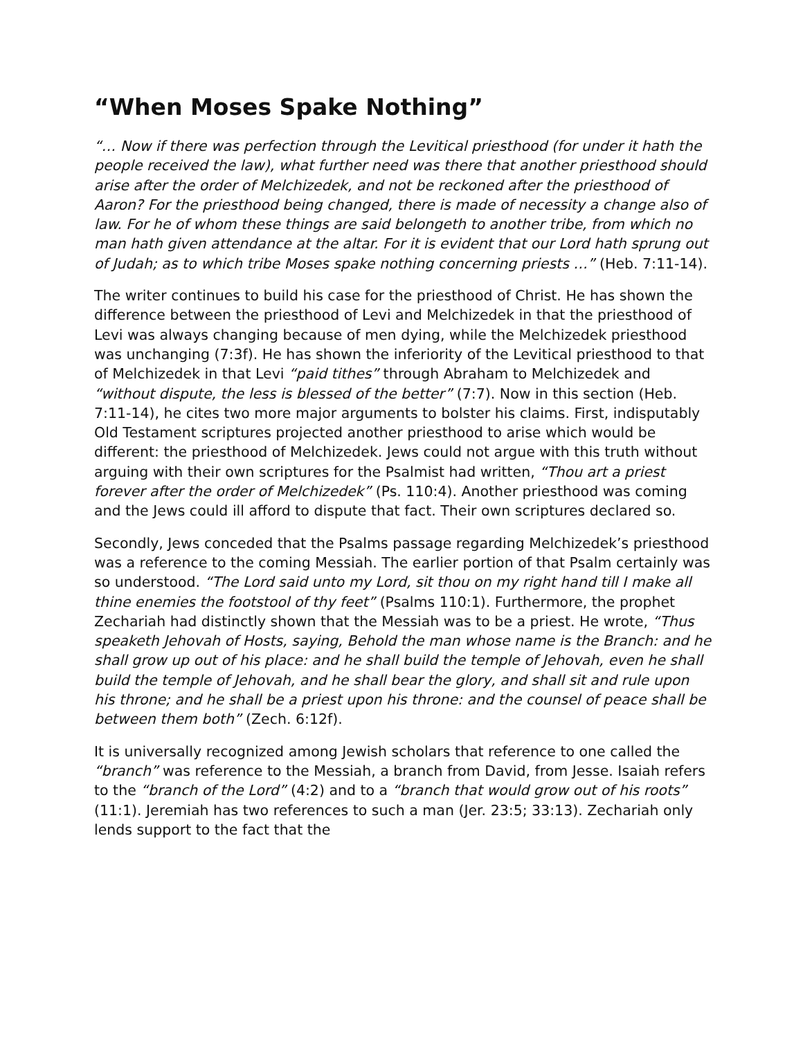“When Moses Spake Nothing”
“… Now if there was perfection through the Levitical priesthood (for under it hath the people received the law), what further need was there that another priesthood should arise after the order of Melchizedek, and not be reckoned after the priesthood of Aaron? For the priesthood being changed, there is made of necessity a change also of law. For he of whom these things are said belongeth to another tribe, from which no man hath given attendance at the altar. For it is evident that our Lord hath sprung out of Judah; as to which tribe Moses spake nothing concerning priests …” (Heb. 7:11-14).
The writer continues to build his case for the priesthood of Christ. He has shown the difference between the priesthood of Levi and Melchizedek in that the priesthood of Levi was always changing because of men dying, while the Melchizedek priesthood was unchanging (7:3f). He has shown the inferiority of the Levitical priesthood to that of Melchizedek in that Levi “paid tithes” through Abraham to Melchizedek and “without dispute, the less is blessed of the better” (7:7). Now in this section (Heb. 7:11-14), he cites two more major arguments to bolster his claims. First, indisputably Old Testament scriptures projected another priesthood to arise which would be different: the priesthood of Melchizedek. Jews could not argue with this truth without arguing with their own scriptures for the Psalmist had written, “Thou art a priest forever after the order of Melchizedek” (Ps. 110:4). Another priesthood was coming and the Jews could ill afford to dispute that fact. Their own scriptures declared so.
Secondly, Jews conceded that the Psalms passage regarding Melchizedek’s priesthood was a reference to the coming Messiah. The earlier portion of that Psalm certainly was so understood. “The Lord said unto my Lord, sit thou on my right hand till I make all thine enemies the footstool of thy feet” (Psalms 110:1). Furthermore, the prophet Zechariah had distinctly shown that the Messiah was to be a priest. He wrote, “Thus speaketh Jehovah of Hosts, saying, Behold the man whose name is the Branch: and he shall grow up out of his place: and he shall build the temple of Jehovah, even he shall build the temple of Jehovah, and he shall bear the glory, and shall sit and rule upon his throne; and he shall be a priest upon his throne: and the counsel of peace shall be between them both” (Zech. 6:12f).
It is universally recognized among Jewish scholars that reference to one called the “branch” was reference to the Messiah, a branch from David, from Jesse. Isaiah refers to the “branch of the Lord” (4:2) and to a “branch that would grow out of his roots” (11:1). Jeremiah has two references to such a man (Jer. 23:5; 33:13). Zechariah only lends support to the fact that the